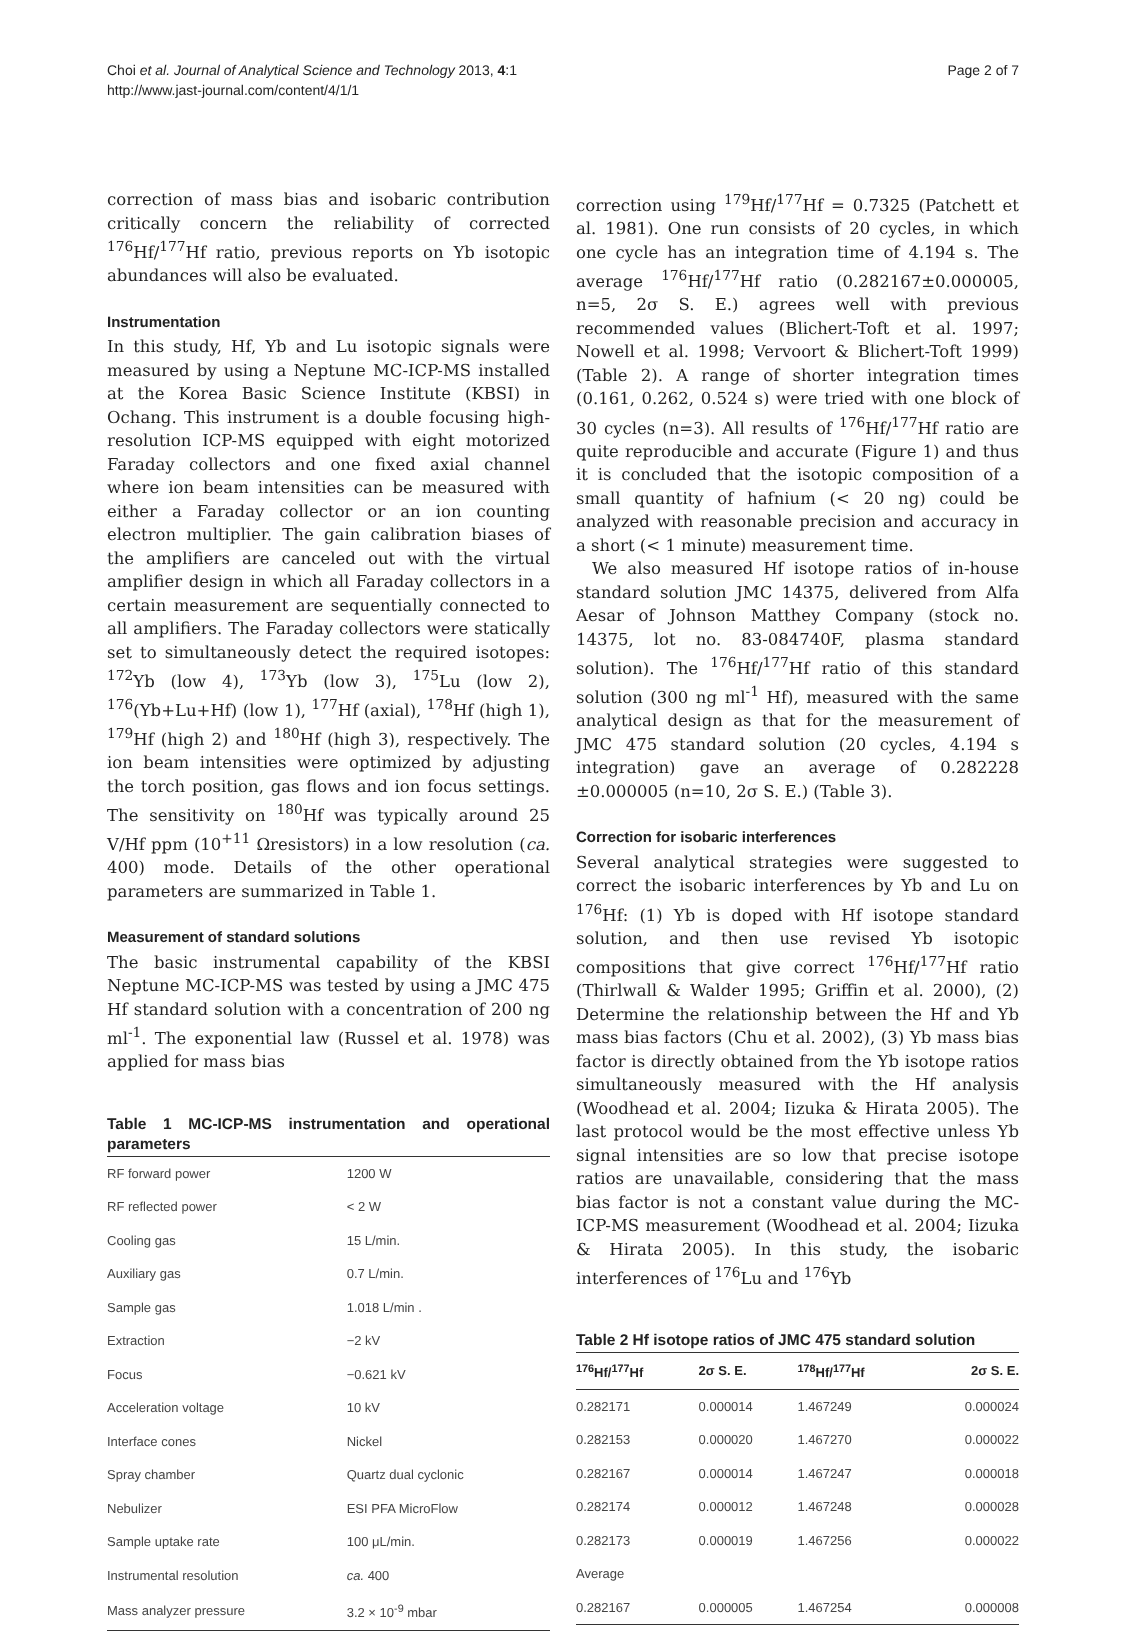Choi et al. Journal of Analytical Science and Technology 2013, 4:1
http://www.jast-journal.com/content/4/1/1
Page 2 of 7
correction of mass bias and isobaric contribution critically concern the reliability of corrected <sup>176</sup>Hf/<sup>177</sup>Hf ratio, previous reports on Yb isotopic abundances will also be evaluated.
Instrumentation
In this study, Hf, Yb and Lu isotopic signals were measured by using a Neptune MC-ICP-MS installed at the Korea Basic Science Institute (KBSI) in Ochang. This instrument is a double focusing high-resolution ICP-MS equipped with eight motorized Faraday collectors and one fixed axial channel where ion beam intensities can be measured with either a Faraday collector or an ion counting electron multiplier. The gain calibration biases of the amplifiers are canceled out with the virtual amplifier design in which all Faraday collectors in a certain measurement are sequentially connected to all amplifiers. The Faraday collectors were statically set to simultaneously detect the required isotopes: <sup>172</sup>Yb (low 4), <sup>173</sup>Yb (low 3), <sup>175</sup>Lu (low 2), <sup>176</sup>(Yb+Lu+Hf) (low 1), <sup>177</sup>Hf (axial), <sup>178</sup>Hf (high 1), <sup>179</sup>Hf (high 2) and <sup>180</sup>Hf (high 3), respectively. The ion beam intensities were optimized by adjusting the torch position, gas flows and ion focus settings. The sensitivity on <sup>180</sup>Hf was typically around 25 V/Hf ppm (10<sup>+11</sup> Ωresistors) in a low resolution (ca. 400) mode. Details of the other operational parameters are summarized in Table 1.
Measurement of standard solutions
The basic instrumental capability of the KBSI Neptune MC-ICP-MS was tested by using a JMC 475 Hf standard solution with a concentration of 200 ng ml<sup>-1</sup>. The exponential law (Russel et al. 1978) was applied for mass bias
Table 1 MC-ICP-MS instrumentation and operational parameters
| RF forward power | 1200 W |
| RF reflected power | < 2 W |
| Cooling gas | 15 L/min. |
| Auxiliary gas | 0.7 L/min. |
| Sample gas | 1.018 L/min . |
| Extraction | −2 kV |
| Focus | −0.621 kV |
| Acceleration voltage | 10 kV |
| Interface cones | Nickel |
| Spray chamber | Quartz dual cyclonic |
| Nebulizer | ESI PFA MicroFlow |
| Sample uptake rate | 100 μL/min. |
| Instrumental resolution | ca. 400 |
| Mass analyzer pressure | 3.2 × 10<sup>-9</sup> mbar |
correction using <sup>179</sup>Hf/<sup>177</sup>Hf = 0.7325 (Patchett et al. 1981). One run consists of 20 cycles, in which one cycle has an integration time of 4.194 s. The average <sup>176</sup>Hf/<sup>177</sup>Hf ratio (0.282167±0.000005, n=5, 2σ S. E.) agrees well with previous recommended values (Blichert-Toft et al. 1997; Nowell et al. 1998; Vervoort & Blichert-Toft 1999) (Table 2). A range of shorter integration times (0.161, 0.262, 0.524 s) were tried with one block of 30 cycles (n=3). All results of <sup>176</sup>Hf/<sup>177</sup>Hf ratio are quite reproducible and accurate (Figure 1) and thus it is concluded that the isotopic composition of a small quantity of hafnium (< 20 ng) could be analyzed with reasonable precision and accuracy in a short (< 1 minute) measurement time.
We also measured Hf isotope ratios of in-house standard solution JMC 14375, delivered from Alfa Aesar of Johnson Matthey Company (stock no. 14375, lot no. 83-084740F, plasma standard solution). The <sup>176</sup>Hf/<sup>177</sup>Hf ratio of this standard solution (300 ng ml<sup>-1</sup> Hf), measured with the same analytical design as that for the measurement of JMC 475 standard solution (20 cycles, 4.194 s integration) gave an average of 0.282228 ±0.000005 (n=10, 2σ S. E.) (Table 3).
Correction for isobaric interferences
Several analytical strategies were suggested to correct the isobaric interferences by Yb and Lu on <sup>176</sup>Hf: (1) Yb is doped with Hf isotope standard solution, and then use revised Yb isotopic compositions that give correct <sup>176</sup>Hf/<sup>177</sup>Hf ratio (Thirlwall & Walder 1995; Griffin et al. 2000), (2) Determine the relationship between the Hf and Yb mass bias factors (Chu et al. 2002), (3) Yb mass bias factor is directly obtained from the Yb isotope ratios simultaneously measured with the Hf analysis (Woodhead et al. 2004; Iizuka & Hirata 2005). The last protocol would be the most effective unless Yb signal intensities are so low that precise isotope ratios are unavailable, considering that the mass bias factor is not a constant value during the MC-ICP-MS measurement (Woodhead et al. 2004; Iizuka & Hirata 2005). In this study, the isobaric interferences of <sup>176</sup>Lu and <sup>176</sup>Yb
Table 2 Hf isotope ratios of JMC 475 standard solution
| <sup>176</sup>Hf/<sup>177</sup>Hf | 2σ S. E. | <sup>178</sup>Hf/<sup>177</sup>Hf | 2σ S. E. |
| --- | --- | --- | --- |
| 0.282171 | 0.000014 | 1.467249 | 0.000024 |
| 0.282153 | 0.000020 | 1.467270 | 0.000022 |
| 0.282167 | 0.000014 | 1.467247 | 0.000018 |
| 0.282174 | 0.000012 | 1.467248 | 0.000028 |
| 0.282173 | 0.000019 | 1.467256 | 0.000022 |
| Average | | | |
| 0.282167 | 0.000005 | 1.467254 | 0.000008 |